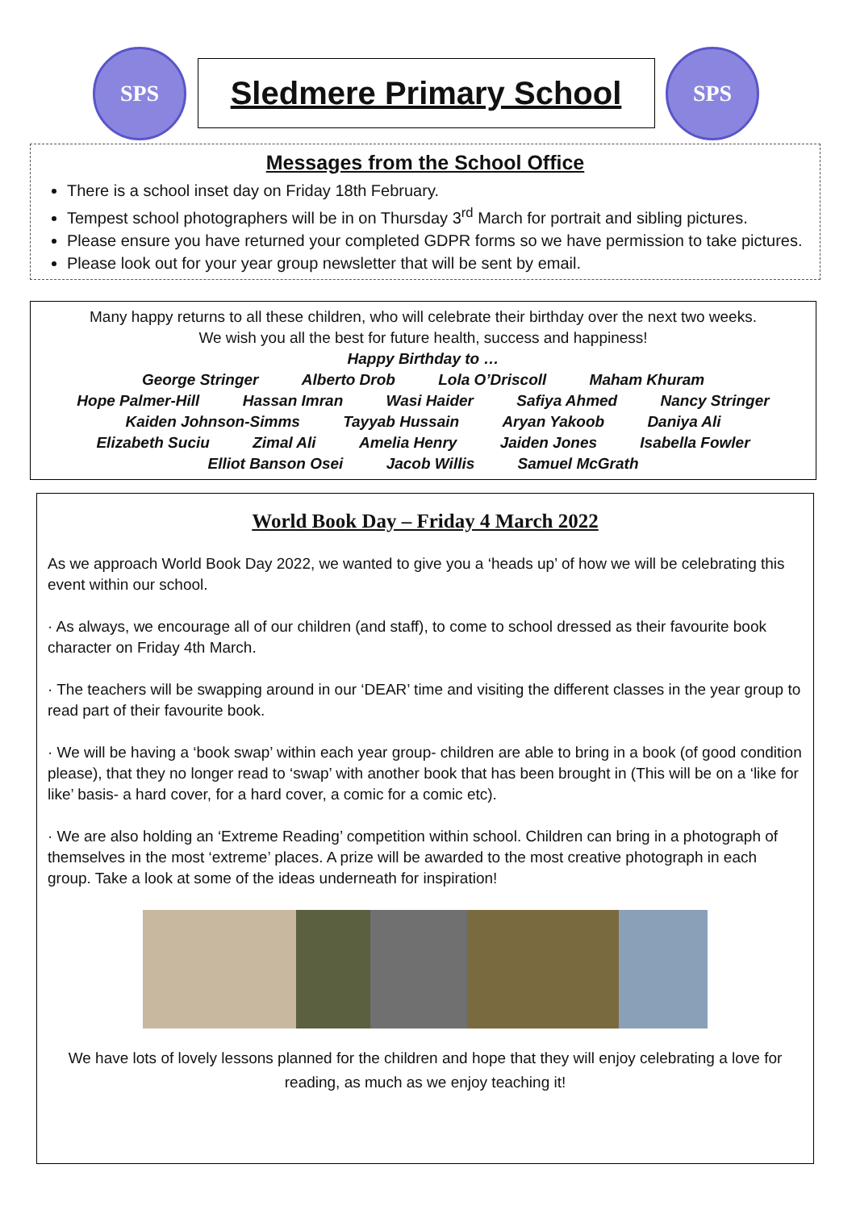SPS
Sledmere Primary School
SPS
Messages from the School Office
There is a school inset day on Friday 18th February.
Tempest school photographers will be in on Thursday 3<sup>rd</sup> March for portrait and sibling pictures.
Please ensure you have returned your completed GDPR forms so we have permission to take pictures.
Please look out for your year group newsletter that will be sent by email.
Many happy returns to all these children, who will celebrate their birthday over the next two weeks.
We wish you all the best for future health, success and happiness!
Happy Birthday to …
George Stringer Alberto Drob Lola O’Driscoll Maham Khuram
Hope Palmer-Hill Hassan Imran Wasi Haider Safiya Ahmed Nancy Stringer
Kaiden Johnson-Simms Tayyab Hussain Aryan Yakoob Daniya Ali
Elizabeth Suciu Zimal Ali Amelia Henry Jaiden Jones Isabella Fowler
Elliot Banson Osei Jacob Willis Samuel McGrath
World Book Day – Friday 4 March 2022
As we approach World Book Day 2022, we wanted to give you a ‘heads up’ of how we will be celebrating this event within our school.
· As always, we encourage all of our children (and staff), to come to school dressed as their favourite book character on Friday 4th March.
· The teachers will be swapping around in our ‘DEAR’ time and visiting the different classes in the year group to read part of their favourite book.
· We will be having a ‘book swap’ within each year group- children are able to bring in a book (of good condition please), that they no longer read to ‘swap’ with another book that has been brought in (This will be on a ‘like for like’ basis- a hard cover, for a hard cover, a comic for a comic etc).
· We are also holding an ‘Extreme Reading’ competition within school. Children can bring in a photograph of themselves in the most ‘extreme’ places. A prize will be awarded to the most creative photograph in each group. Take a look at some of the ideas underneath for inspiration!
We have lots of lovely lessons planned for the children and hope that they will enjoy celebrating a love for reading, as much as we enjoy teaching it!